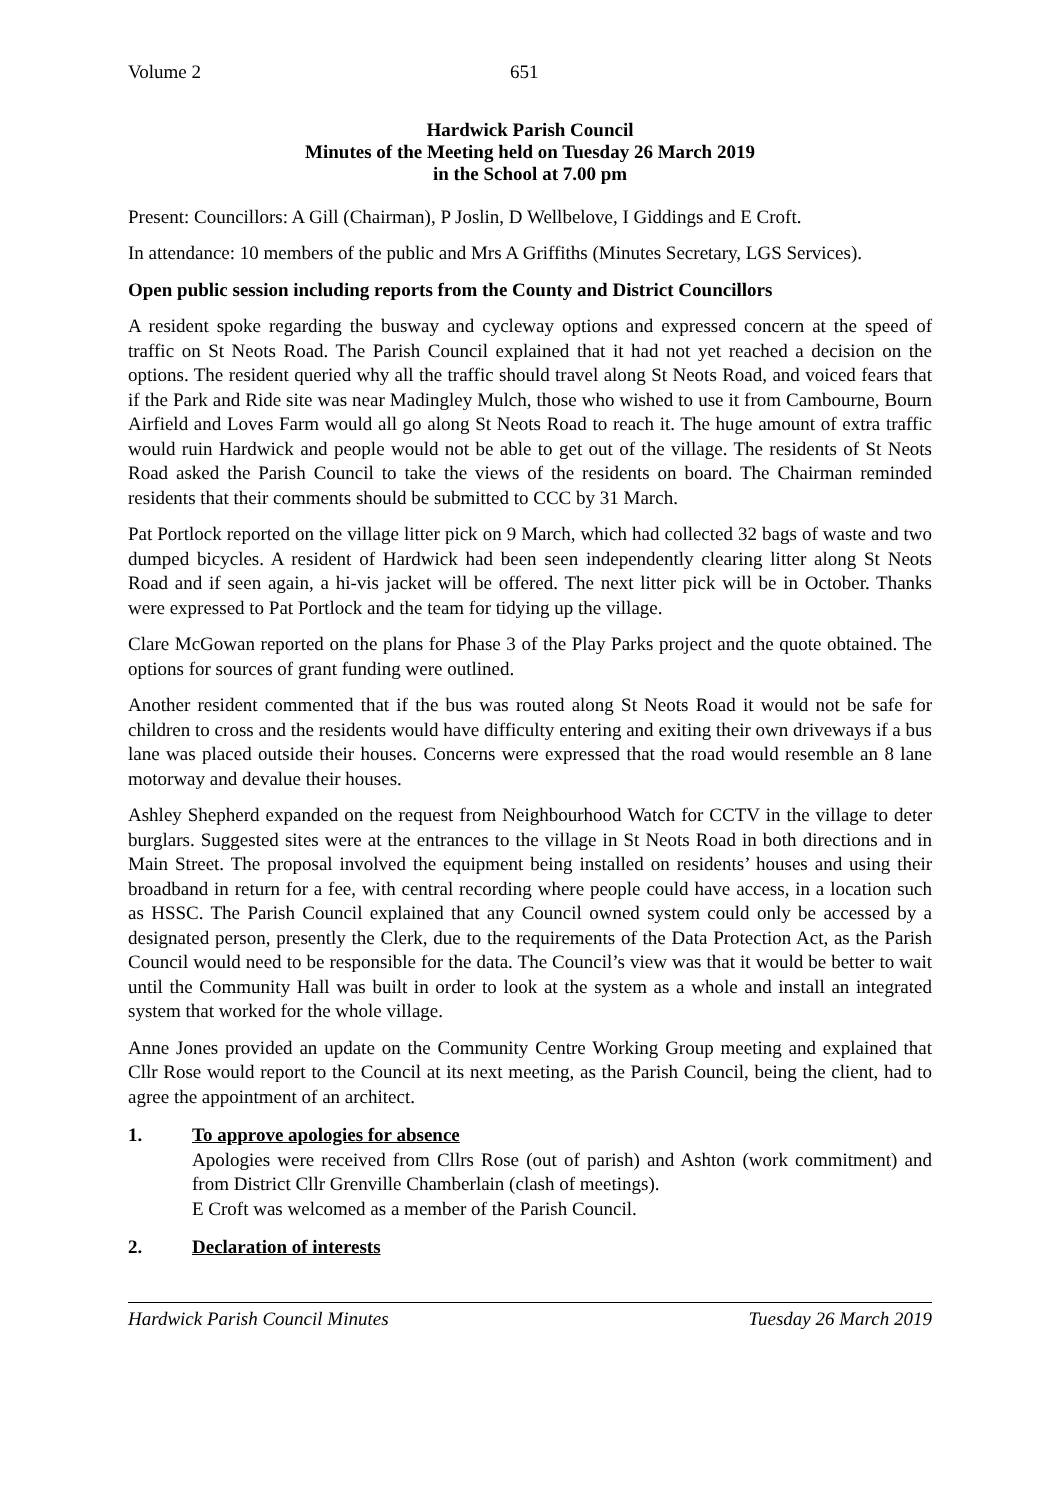Volume 2 651
Hardwick Parish Council
Minutes of the Meeting held on Tuesday 26 March 2019
in the School at 7.00 pm
Present: Councillors: A Gill (Chairman), P Joslin, D Wellbelove, I Giddings and E Croft.
In attendance: 10 members of the public and Mrs A Griffiths (Minutes Secretary, LGS Services).
Open public session including reports from the County and District Councillors
A resident spoke regarding the busway and cycleway options and expressed concern at the speed of traffic on St Neots Road. The Parish Council explained that it had not yet reached a decision on the options. The resident queried why all the traffic should travel along St Neots Road, and voiced fears that if the Park and Ride site was near Madingley Mulch, those who wished to use it from Cambourne, Bourn Airfield and Loves Farm would all go along St Neots Road to reach it. The huge amount of extra traffic would ruin Hardwick and people would not be able to get out of the village. The residents of St Neots Road asked the Parish Council to take the views of the residents on board. The Chairman reminded residents that their comments should be submitted to CCC by 31 March.
Pat Portlock reported on the village litter pick on 9 March, which had collected 32 bags of waste and two dumped bicycles. A resident of Hardwick had been seen independently clearing litter along St Neots Road and if seen again, a hi-vis jacket will be offered. The next litter pick will be in October. Thanks were expressed to Pat Portlock and the team for tidying up the village.
Clare McGowan reported on the plans for Phase 3 of the Play Parks project and the quote obtained. The options for sources of grant funding were outlined.
Another resident commented that if the bus was routed along St Neots Road it would not be safe for children to cross and the residents would have difficulty entering and exiting their own driveways if a bus lane was placed outside their houses. Concerns were expressed that the road would resemble an 8 lane motorway and devalue their houses.
Ashley Shepherd expanded on the request from Neighbourhood Watch for CCTV in the village to deter burglars. Suggested sites were at the entrances to the village in St Neots Road in both directions and in Main Street. The proposal involved the equipment being installed on residents’ houses and using their broadband in return for a fee, with central recording where people could have access, in a location such as HSSC. The Parish Council explained that any Council owned system could only be accessed by a designated person, presently the Clerk, due to the requirements of the Data Protection Act, as the Parish Council would need to be responsible for the data. The Council’s view was that it would be better to wait until the Community Hall was built in order to look at the system as a whole and install an integrated system that worked for the whole village.
Anne Jones provided an update on the Community Centre Working Group meeting and explained that Cllr Rose would report to the Council at its next meeting, as the Parish Council, being the client, had to agree the appointment of an architect.
1. To approve apologies for absence
Apologies were received from Cllrs Rose (out of parish) and Ashton (work commitment) and from District Cllr Grenville Chamberlain (clash of meetings).
E Croft was welcomed as a member of the Parish Council.
2. Declaration of interests
Hardwick Parish Council Minutes Tuesday 26 March 2019